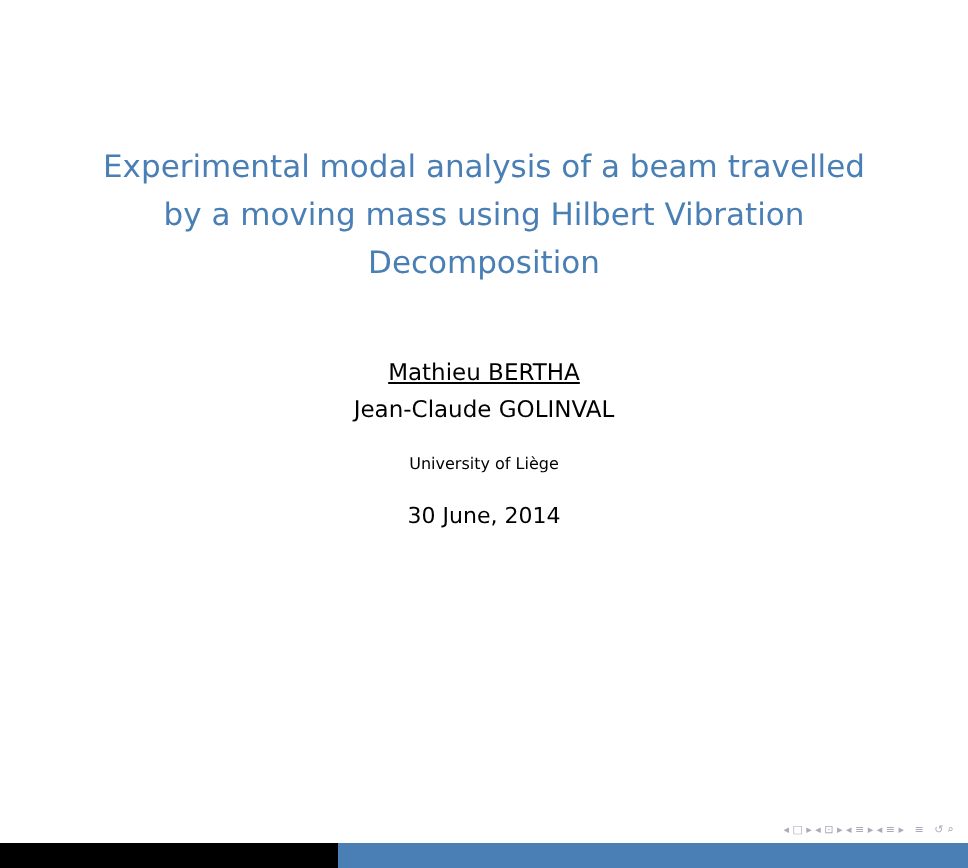Experimental modal analysis of a beam travelled by a moving mass using Hilbert Vibration Decomposition
Mathieu BERTHA
Jean-Claude GOLINVAL
University of Liège
30 June, 2014
◂ □ ▸ ◂ ⊡ ▸ ◂ ≡ ▸ ◂ ≡ ▸ ≡ ↺ ⌕